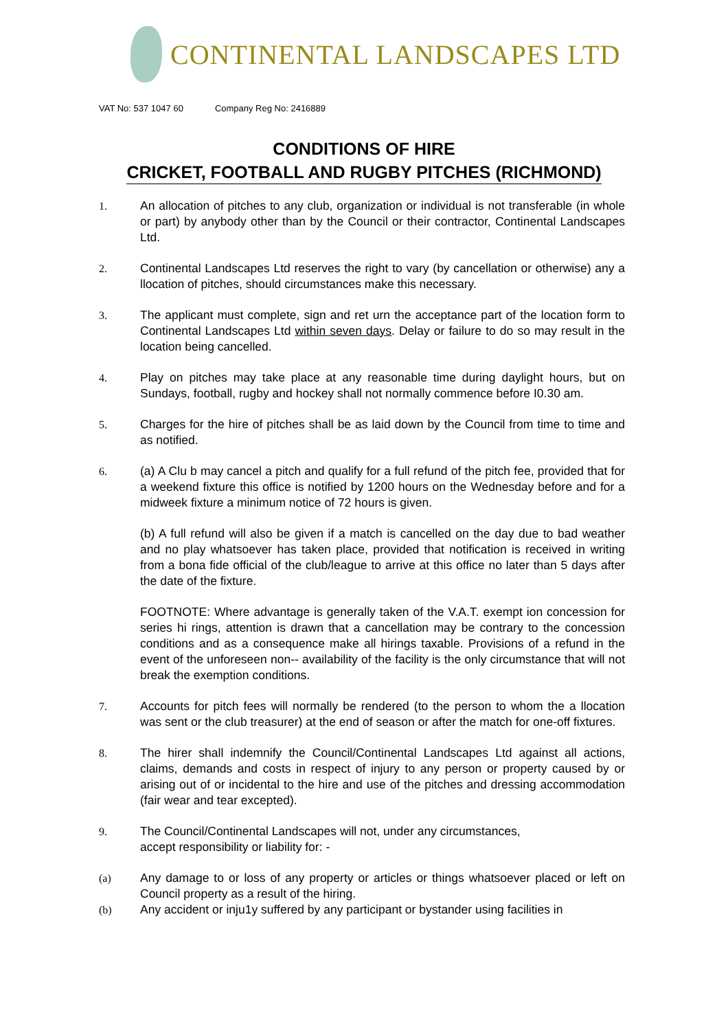CONTINENTAL LANDSCAPES LTD
VAT No: 537 1047 60 Company Reg No: 2416889
CONDITIONS OF HIRE
CRICKET, FOOTBALL AND RUGBY PITCHES (RICHMOND)
1. An allocation of pitches to any club, organization or individual is not transferable (in whole or part) by anybody other than by the Council or their contractor, Continental Landscapes Ltd.
2. Continental Landscapes Ltd reserves the right to vary (by cancellation or otherwise) any a llocation of pitches, should circumstances make this necessary.
3. The applicant must complete, sign and ret urn the acceptance part of the location form to Continental Landscapes Ltd within seven days. Delay or failure to do so may result in the location being cancelled.
4. Play on pitches may take place at any reasonable time during daylight hours, but on Sundays, football, rugby and hockey shall not normally commence before I0.30 am.
5. Charges for the hire of pitches shall be as laid down by the Council from time to time and as notified.
6. (a) A Clu b may cancel a pitch and qualify for a full refund of the pitch fee, provided that for a weekend fixture this office is notified by 1200 hours on the Wednesday before and for a midweek fixture a minimum notice of 72 hours is given.
(b) A full refund will also be given if a match is cancelled on the day due to bad weather and no play whatsoever has taken place, provided that notification is received in writing from a bona fide official of the club/league to arrive at this office no later than 5 days after the date of the fixture.
FOOTNOTE: Where advantage is generally taken of the V.A.T. exempt ion concession for series hi rings, attention is drawn that a cancellation may be contrary to the concession conditions and as a consequence make all hirings taxable. Provisions of a refund in the event of the unforeseen non-- availability of the facility is the only circumstance that will not break the exemption conditions.
7. Accounts for pitch fees will normally be rendered (to the person to whom the a llocation was sent or the club treasurer) at the end of season or after the match for one-off fixtures.
8. The hirer shall indemnify the Council/Continental Landscapes Ltd against all actions, claims, demands and costs in respect of injury to any person or property caused by or arising out of or incidental to the hire and use of the pitches and dressing accommodation (fair wear and tear excepted).
9. The Council/Continental Landscapes will not, under any circumstances,
accept responsibility or liability for: -
(a) Any damage to or loss of any property or articles or things whatsoever placed or left on Council property as a result of the hiring.
(b) Any accident or inju1y suffered by any participant or bystander using facilities in